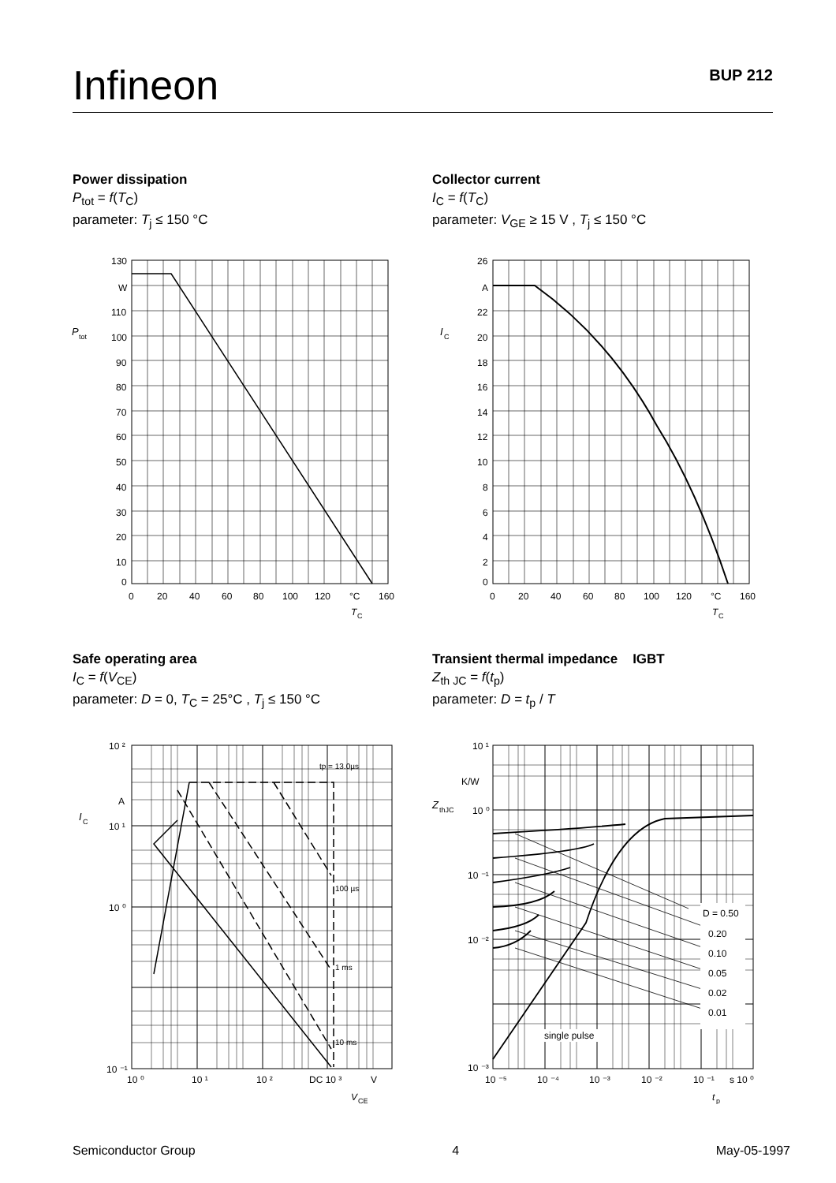Infineon BUP 212
Power dissipation
P<sub>tot</sub> = f(T<sub>C</sub>)
parameter: T<sub>j</sub> ≤ 150 °C
Collector current
I<sub>C</sub> = f(T<sub>C</sub>)
parameter: V<sub>GE</sub> ≥ 15 V , T<sub>j</sub> ≤ 150 °C
130
W
110
100
90
80
70
60
50
40
30
20
10
0
0
20
40
60
80
100
120
°C
160
P
tot
T
C
26
A
22
20
18
16
14
12
10
8
6
4
2
0
0
20
40
60
80
100
120
°C
160
I
C
T
C
Safe operating area
I<sub>C</sub> = f(V<sub>CE</sub>)
parameter: D = 0, T<sub>C</sub> = 25°C , T<sub>j</sub> ≤ 150 °C
Transient thermal impedance IGBT
Z<sub>th JC</sub> = f(t<sub>p</sub>)
parameter: D = t<sub>p</sub> / T
10 ²
A
10 ¹
10 ⁰
10 ⁻¹
10 ⁰
10 ¹
10 ²
DC 10 ³
V
tp = 13.0µs
100 µs
1 ms
10 ms
I
C
V
CE
D = 0.50
0.20
0.10
0.05
0.02
0.01
single pulse
10 ¹
K/W
10 ⁰
10 ⁻¹
10 ⁻²
10 ⁻³
10 ⁻⁵
10 ⁻⁴
10 ⁻³
10 ⁻²
10 ⁻¹
s 10 ⁰
Z
thJC
t
p
Semiconductor Group 4 May-05-1997